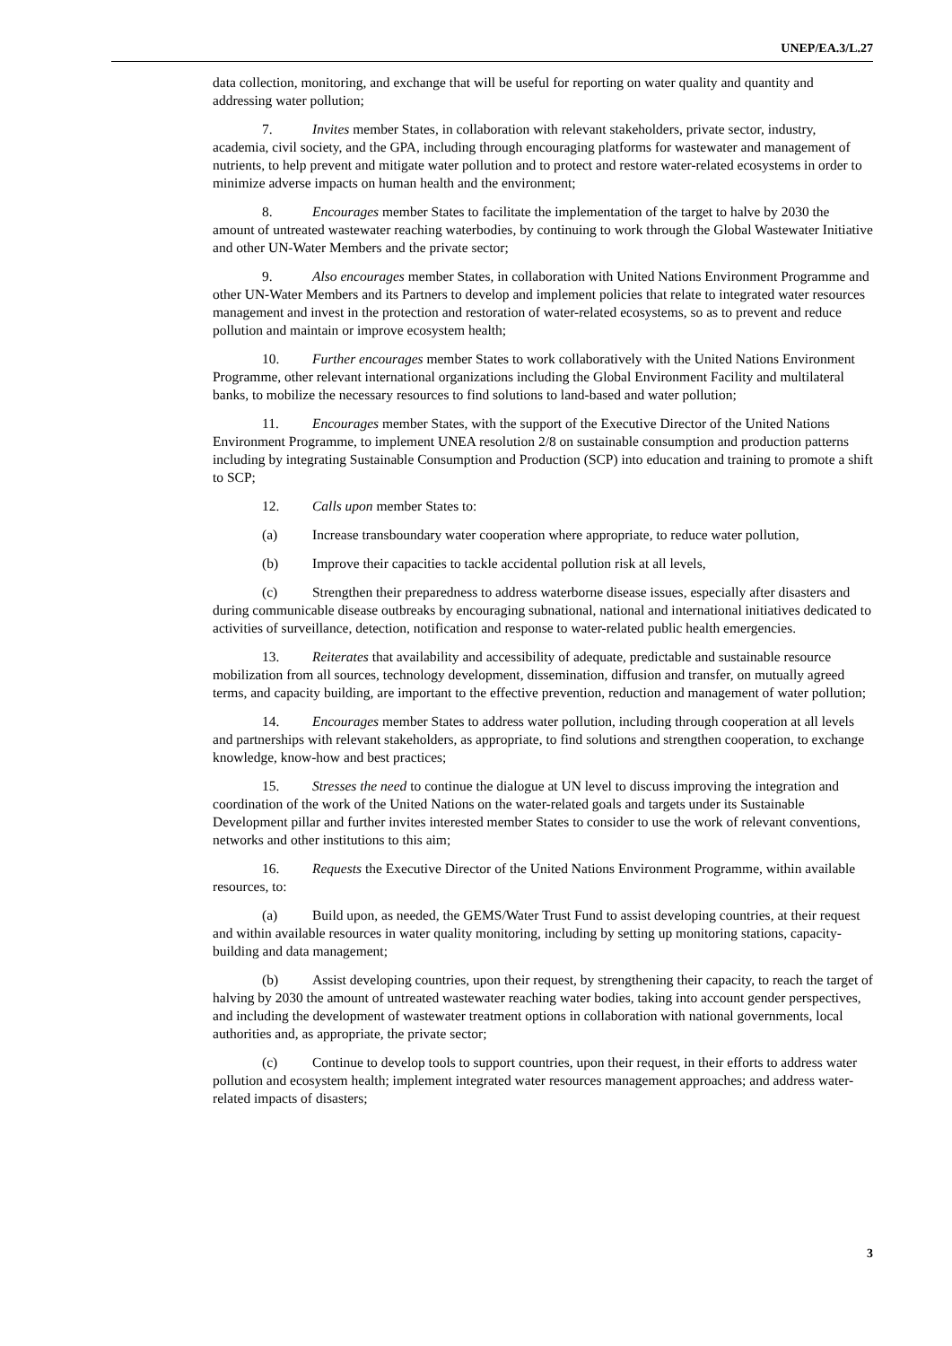UNEP/EA.3/L.27
data collection, monitoring, and exchange that will be useful for reporting on water quality and quantity and addressing water pollution;
7. Invites member States, in collaboration with relevant stakeholders, private sector, industry, academia, civil society, and the GPA, including through encouraging platforms for wastewater and management of nutrients, to help prevent and mitigate water pollution and to protect and restore water-related ecosystems in order to minimize adverse impacts on human health and the environment;
8. Encourages member States to facilitate the implementation of the target to halve by 2030 the amount of untreated wastewater reaching waterbodies, by continuing to work through the Global Wastewater Initiative and other UN-Water Members and the private sector;
9. Also encourages member States, in collaboration with United Nations Environment Programme and other UN-Water Members and its Partners to develop and implement policies that relate to integrated water resources management and invest in the protection and restoration of water-related ecosystems, so as to prevent and reduce pollution and maintain or improve ecosystem health;
10. Further encourages member States to work collaboratively with the United Nations Environment Programme, other relevant international organizations including the Global Environment Facility and multilateral banks, to mobilize the necessary resources to find solutions to land-based and water pollution;
11. Encourages member States, with the support of the Executive Director of the United Nations Environment Programme, to implement UNEA resolution 2/8 on sustainable consumption and production patterns including by integrating Sustainable Consumption and Production (SCP) into education and training to promote a shift to SCP;
12. Calls upon member States to:
(a) Increase transboundary water cooperation where appropriate, to reduce water pollution,
(b) Improve their capacities to tackle accidental pollution risk at all levels,
(c) Strengthen their preparedness to address waterborne disease issues, especially after disasters and during communicable disease outbreaks by encouraging subnational, national and international initiatives dedicated to activities of surveillance, detection, notification and response to water-related public health emergencies.
13. Reiterates that availability and accessibility of adequate, predictable and sustainable resource mobilization from all sources, technology development, dissemination, diffusion and transfer, on mutually agreed terms, and capacity building, are important to the effective prevention, reduction and management of water pollution;
14. Encourages member States to address water pollution, including through cooperation at all levels and partnerships with relevant stakeholders, as appropriate, to find solutions and strengthen cooperation, to exchange knowledge, know-how and best practices;
15. Stresses the need to continue the dialogue at UN level to discuss improving the integration and coordination of the work of the United Nations on the water-related goals and targets under its Sustainable Development pillar and further invites interested member States to consider to use the work of relevant conventions, networks and other institutions to this aim;
16. Requests the Executive Director of the United Nations Environment Programme, within available resources, to:
(a) Build upon, as needed, the GEMS/Water Trust Fund to assist developing countries, at their request and within available resources in water quality monitoring, including by setting up monitoring stations, capacity-building and data management;
(b) Assist developing countries, upon their request, by strengthening their capacity, to reach the target of halving by 2030 the amount of untreated wastewater reaching water bodies, taking into account gender perspectives, and including the development of wastewater treatment options in collaboration with national governments, local authorities and, as appropriate, the private sector;
(c) Continue to develop tools to support countries, upon their request, in their efforts to address water pollution and ecosystem health; implement integrated water resources management approaches; and address water-related impacts of disasters;
3